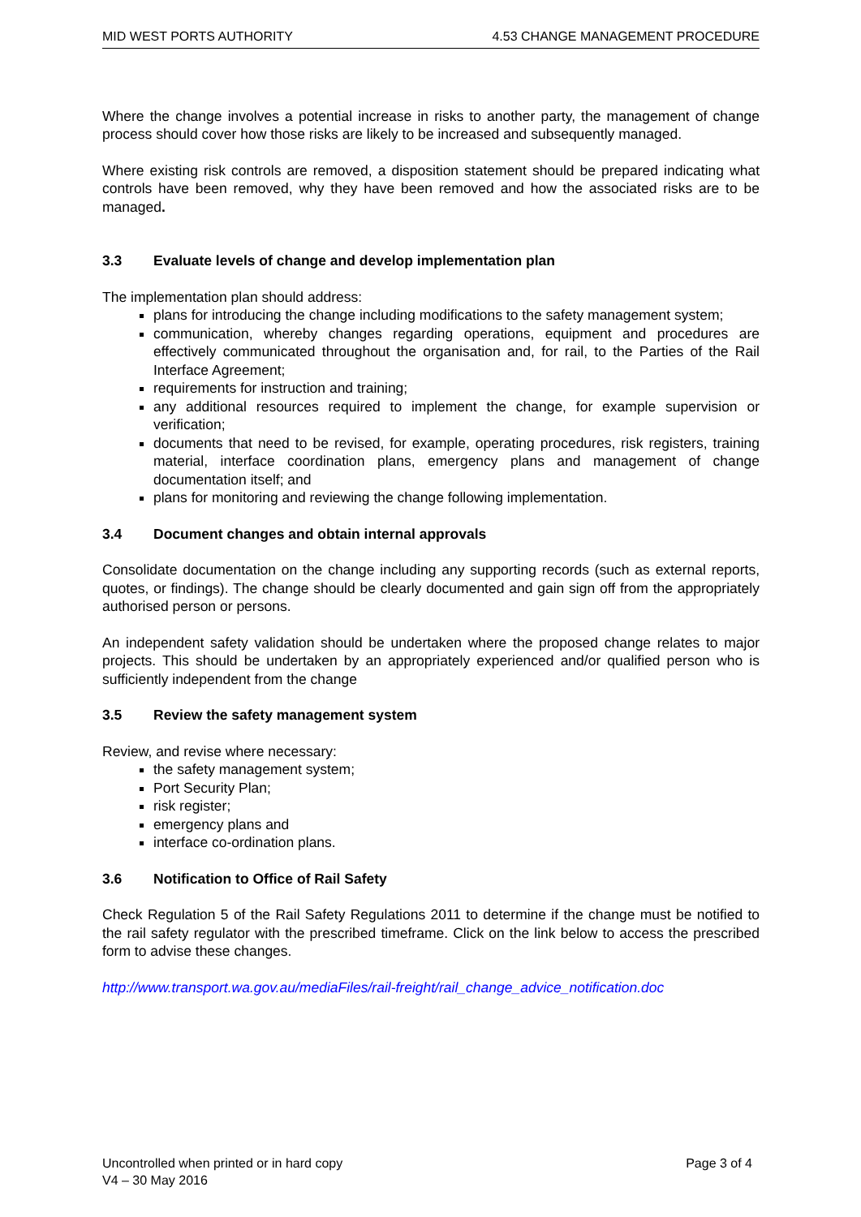MID WEST PORTS AUTHORITY 4.53 CHANGE MANAGEMENT PROCEDURE
Where the change involves a potential increase in risks to another party, the management of change process should cover how those risks are likely to be increased and subsequently managed.
Where existing risk controls are removed, a disposition statement should be prepared indicating what controls have been removed, why they have been removed and how the associated risks are to be managed.
3.3 Evaluate levels of change and develop implementation plan
The implementation plan should address:
plans for introducing the change including modifications to the safety management system;
communication, whereby changes regarding operations, equipment and procedures are effectively communicated throughout the organisation and, for rail, to the Parties of the Rail Interface Agreement;
requirements for instruction and training;
any additional resources required to implement the change, for example supervision or verification;
documents that need to be revised, for example, operating procedures, risk registers, training material, interface coordination plans, emergency plans and management of change documentation itself; and
plans for monitoring and reviewing the change following implementation.
3.4 Document changes and obtain internal approvals
Consolidate documentation on the change including any supporting records (such as external reports, quotes, or findings). The change should be clearly documented and gain sign off from the appropriately authorised person or persons.
An independent safety validation should be undertaken where the proposed change relates to major projects. This should be undertaken by an appropriately experienced and/or qualified person who is sufficiently independent from the change
3.5 Review the safety management system
Review, and revise where necessary:
the safety management system;
Port Security Plan;
risk register;
emergency plans and
interface co-ordination plans.
3.6 Notification to Office of Rail Safety
Check Regulation 5 of the Rail Safety Regulations 2011 to determine if the change must be notified to the rail safety regulator with the prescribed timeframe. Click on the link below to access the prescribed form to advise these changes.
http://www.transport.wa.gov.au/mediaFiles/rail-freight/rail_change_advice_notification.doc
Uncontrolled when printed or in hard copy
V4 – 30 May 2016
Page 3 of 4